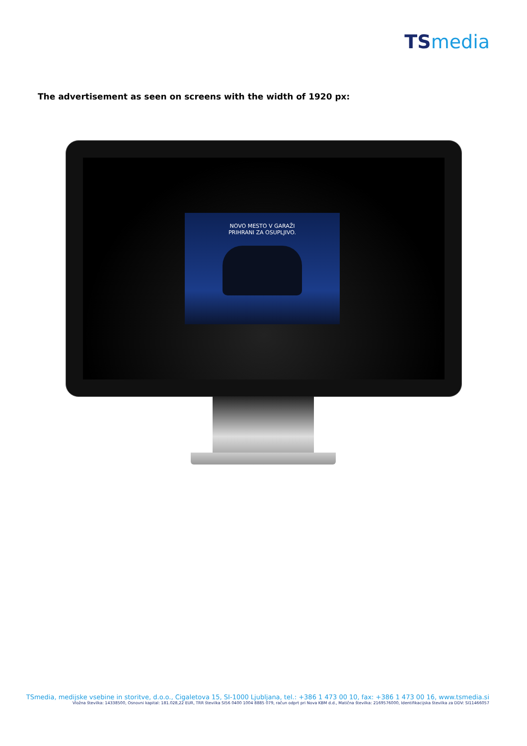TS media
The advertisement as seen on screens with the width of 1920 px:
NOVO MESTO V GARAŽI
PRIHRANI ZA OSUPLJIVO.
TSmedia, medijske vsebine in storitve, d.o.o., Cigaletova 15, SI-1000 Ljubljana, tel.: +386 1 473 00 10, fax: +386 1 473 00 16, www.tsmedia.si
Vložna številka: 14338500, Osnovni kapital: 181.028,22 EUR, TRR številka SI56 0400 1004 8885 079, račun odprt pri Nova KBM d.d., Matična številka: 2169576000, Identifikacijska številka za DDV: SI11466057